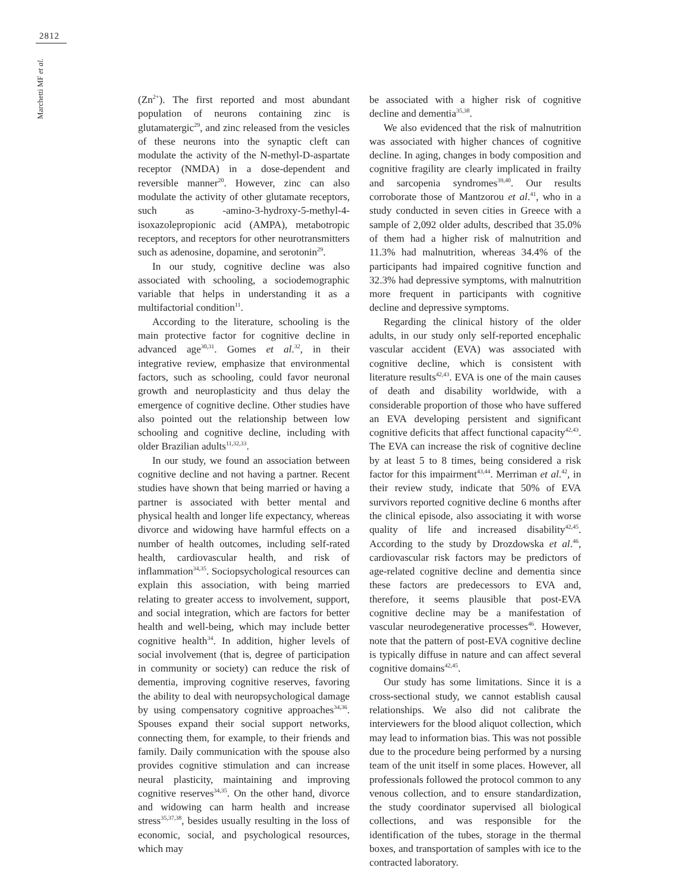2812
Marchetti MF et al.
(Zn<sup>2+</sup>). The first reported and most abundant population of neurons containing zinc is glutamatergic<sup>29</sup>, and zinc released from the vesicles of these neurons into the synaptic cleft can modulate the activity of the N-methyl-D-aspartate receptor (NMDA) in a dose-dependent and reversible manner<sup>20</sup>. However, zinc can also modulate the activity of other glutamate receptors, such as -amino-3-hydroxy-5-methyl-4-isoxazolepropionic acid (AMPA), metabotropic receptors, and receptors for other neurotransmitters such as adenosine, dopamine, and serotonin<sup>29</sup>.
In our study, cognitive decline was also associated with schooling, a sociodemographic variable that helps in understanding it as a multifactorial condition<sup>11</sup>.
According to the literature, schooling is the main protective factor for cognitive decline in advanced age<sup>30,31</sup>. Gomes et al.<sup>32</sup>, in their integrative review, emphasize that environmental factors, such as schooling, could favor neuronal growth and neuroplasticity and thus delay the emergence of cognitive decline. Other studies have also pointed out the relationship between low schooling and cognitive decline, including with older Brazilian adults<sup>11,32,33</sup>.
In our study, we found an association between cognitive decline and not having a partner. Recent studies have shown that being married or having a partner is associated with better mental and physical health and longer life expectancy, whereas divorce and widowing have harmful effects on a number of health outcomes, including self-rated health, cardiovascular health, and risk of inflammation<sup>34,35</sup>. Sociopsychological resources can explain this association, with being married relating to greater access to involvement, support, and social integration, which are factors for better health and well-being, which may include better cognitive health<sup>34</sup>. In addition, higher levels of social involvement (that is, degree of participation in community or society) can reduce the risk of dementia, improving cognitive reserves, favoring the ability to deal with neuropsychological damage by using compensatory cognitive approaches<sup>34,36</sup>. Spouses expand their social support networks, connecting them, for example, to their friends and family. Daily communication with the spouse also provides cognitive stimulation and can increase neural plasticity, maintaining and improving cognitive reserves<sup>34,35</sup>. On the other hand, divorce and widowing can harm health and increase stress<sup>35,37,38</sup>, besides usually resulting in the loss of economic, social, and psychological resources, which may
be associated with a higher risk of cognitive decline and dementia<sup>35,38</sup>.
We also evidenced that the risk of malnutrition was associated with higher chances of cognitive decline. In aging, changes in body composition and cognitive fragility are clearly implicated in frailty and sarcopenia syndromes<sup>39,40</sup>. Our results corroborate those of Mantzorou et al.<sup>41</sup>, who in a study conducted in seven cities in Greece with a sample of 2,092 older adults, described that 35.0% of them had a higher risk of malnutrition and 11.3% had malnutrition, whereas 34.4% of the participants had impaired cognitive function and 32.3% had depressive symptoms, with malnutrition more frequent in participants with cognitive decline and depressive symptoms.
Regarding the clinical history of the older adults, in our study only self-reported encephalic vascular accident (EVA) was associated with cognitive decline, which is consistent with literature results<sup>42,43</sup>. EVA is one of the main causes of death and disability worldwide, with a considerable proportion of those who have suffered an EVA developing persistent and significant cognitive deficits that affect functional capacity<sup>42,43</sup>. The EVA can increase the risk of cognitive decline by at least 5 to 8 times, being considered a risk factor for this impairment<sup>43,44</sup>. Merriman et al.<sup>42</sup>, in their review study, indicate that 50% of EVA survivors reported cognitive decline 6 months after the clinical episode, also associating it with worse quality of life and increased disability<sup>42,45</sup>. According to the study by Drozdowska et al.<sup>46</sup>, cardiovascular risk factors may be predictors of age-related cognitive decline and dementia since these factors are predecessors to EVA and, therefore, it seems plausible that post-EVA cognitive decline may be a manifestation of vascular neurodegenerative processes<sup>46</sup>. However, note that the pattern of post-EVA cognitive decline is typically diffuse in nature and can affect several cognitive domains<sup>42,45</sup>.
Our study has some limitations. Since it is a cross-sectional study, we cannot establish causal relationships. We also did not calibrate the interviewers for the blood aliquot collection, which may lead to information bias. This was not possible due to the procedure being performed by a nursing team of the unit itself in some places. However, all professionals followed the protocol common to any venous collection, and to ensure standardization, the study coordinator supervised all biological collections, and was responsible for the identification of the tubes, storage in the thermal boxes, and transportation of samples with ice to the contracted laboratory.